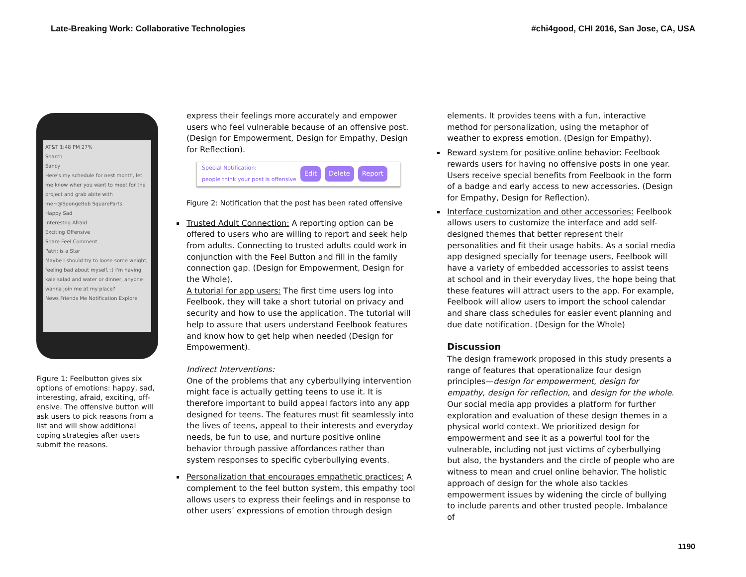Late-Breaking Work: Collaborative Technologies #chi4good, CHI 2016, San Jose, CA, USA
AT&T 1:48 PM 27%
Search
Sancy
Here's my schedule for nest month, let me know wher you want to meet for the project and grab abite with me~@SpongeBob SquareParts
Happy Sad
Interestng Afraid
Exciting Offensive
Share Feel Comment
Patri: is a Star
Maybe I should try to loose some weight, feeling bad about myself. :( I'm having kale salad and water or dinner, anyone wanna join me at my place?
News Friends Me Notification Explore
Figure 1: Feelbutton gives six options of emotions: happy, sad, interesting, afraid, exciting, off-ensive. The offensive button will ask users to pick reasons from a list and will show additional coping strategies after users submit the reasons.
express their feelings more accurately and empower users who feel vulnerable because of an offensive post. (Design for Empowerment, Design for Empathy, Design for Reflection).
Special Notification:
people think your post is offensive Edit Delete Report
Figure 2: Notification that the post has been rated offensive
Trusted Adult Connection: A reporting option can be offered to users who are willing to report and seek help from adults. Connecting to trusted adults could work in conjunction with the Feel Button and fill in the family connection gap. (Design for Empowerment, Design for the Whole).
A tutorial for app users: The first time users log into Feelbook, they will take a short tutorial on privacy and security and how to use the application. The tutorial will help to assure that users understand Feelbook features and know how to get help when needed (Design for Empowerment).
Indirect Interventions:
One of the problems that any cyberbullying intervention might face is actually getting teens to use it. It is therefore important to build appeal factors into any app designed for teens. The features must fit seamlessly into the lives of teens, appeal to their interests and everyday needs, be fun to use, and nurture positive online behavior through passive affordances rather than system responses to specific cyberbullying events.
Personalization that encourages empathetic practices: A complement to the feel button system, this empathy tool allows users to express their feelings and in response to other users’ expressions of emotion through design
elements. It provides teens with a fun, interactive method for personalization, using the metaphor of weather to express emotion. (Design for Empathy).
Reward system for positive online behavior: Feelbook rewards users for having no offensive posts in one year. Users receive special benefits from Feelbook in the form of a badge and early access to new accessories. (Design for Empathy, Design for Reflection).
Interface customization and other accessories: Feelbook allows users to customize the interface and add self-designed themes that better represent their personalities and fit their usage habits. As a social media app designed specially for teenage users, Feelbook will have a variety of embedded accessories to assist teens at school and in their everyday lives, the hope being that these features will attract users to the app. For example, Feelbook will allow users to import the school calendar and share class schedules for easier event planning and due date notification. (Design for the Whole)
Discussion
The design framework proposed in this study presents a range of features that operationalize four design principles—design for empowerment, design for empathy, design for reflection, and design for the whole. Our social media app provides a platform for further exploration and evaluation of these design themes in a physical world context. We prioritized design for empowerment and see it as a powerful tool for the vulnerable, including not just victims of cyberbullying but also, the bystanders and the circle of people who are witness to mean and cruel online behavior. The holistic approach of design for the whole also tackles empowerment issues by widening the circle of bullying to include parents and other trusted people. Imbalance of
1190